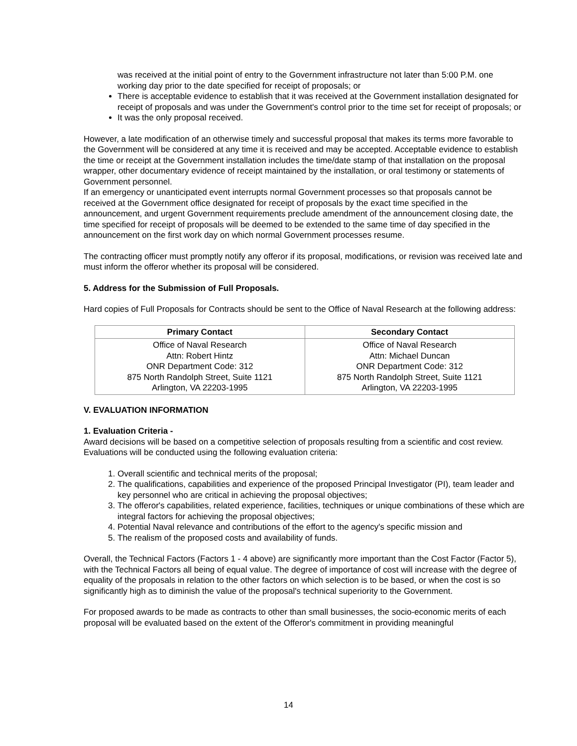was received at the initial point of entry to the Government infrastructure not later than 5:00 P.M. one working day prior to the date specified for receipt of proposals; or
There is acceptable evidence to establish that it was received at the Government installation designated for receipt of proposals and was under the Government's control prior to the time set for receipt of proposals; or
It was the only proposal received.
However, a late modification of an otherwise timely and successful proposal that makes its terms more favorable to the Government will be considered at any time it is received and may be accepted. Acceptable evidence to establish the time or receipt at the Government installation includes the time/date stamp of that installation on the proposal wrapper, other documentary evidence of receipt maintained by the installation, or oral testimony or statements of Government personnel.
If an emergency or unanticipated event interrupts normal Government processes so that proposals cannot be received at the Government office designated for receipt of proposals by the exact time specified in the announcement, and urgent Government requirements preclude amendment of the announcement closing date, the time specified for receipt of proposals will be deemed to be extended to the same time of day specified in the announcement on the first work day on which normal Government processes resume.
The contracting officer must promptly notify any offeror if its proposal, modifications, or revision was received late and must inform the offeror whether its proposal will be considered.
5. Address for the Submission of Full Proposals.
Hard copies of Full Proposals for Contracts should be sent to the Office of Naval Research at the following address:
| Primary Contact | Secondary Contact |
| --- | --- |
| Office of Naval Research Attn: Robert Hintz ONR Department Code: 312 875 North Randolph Street, Suite 1121 Arlington, VA 22203-1995 | Office of Naval Research Attn: Michael Duncan ONR Department Code: 312 875 North Randolph Street, Suite 1121 Arlington, VA 22203-1995 |
V. EVALUATION INFORMATION
1. Evaluation Criteria -
Award decisions will be based on a competitive selection of proposals resulting from a scientific and cost review. Evaluations will be conducted using the following evaluation criteria:
1. Overall scientific and technical merits of the proposal;
2. The qualifications, capabilities and experience of the proposed Principal Investigator (PI), team leader and key personnel who are critical in achieving the proposal objectives;
3. The offeror's capabilities, related experience, facilities, techniques or unique combinations of these which are integral factors for achieving the proposal objectives;
4. Potential Naval relevance and contributions of the effort to the agency's specific mission and
5. The realism of the proposed costs and availability of funds.
Overall, the Technical Factors (Factors 1 - 4 above) are significantly more important than the Cost Factor (Factor 5), with the Technical Factors all being of equal value. The degree of importance of cost will increase with the degree of equality of the proposals in relation to the other factors on which selection is to be based, or when the cost is so significantly high as to diminish the value of the proposal's technical superiority to the Government.
For proposed awards to be made as contracts to other than small businesses, the socio-economic merits of each proposal will be evaluated based on the extent of the Offeror's commitment in providing meaningful
14